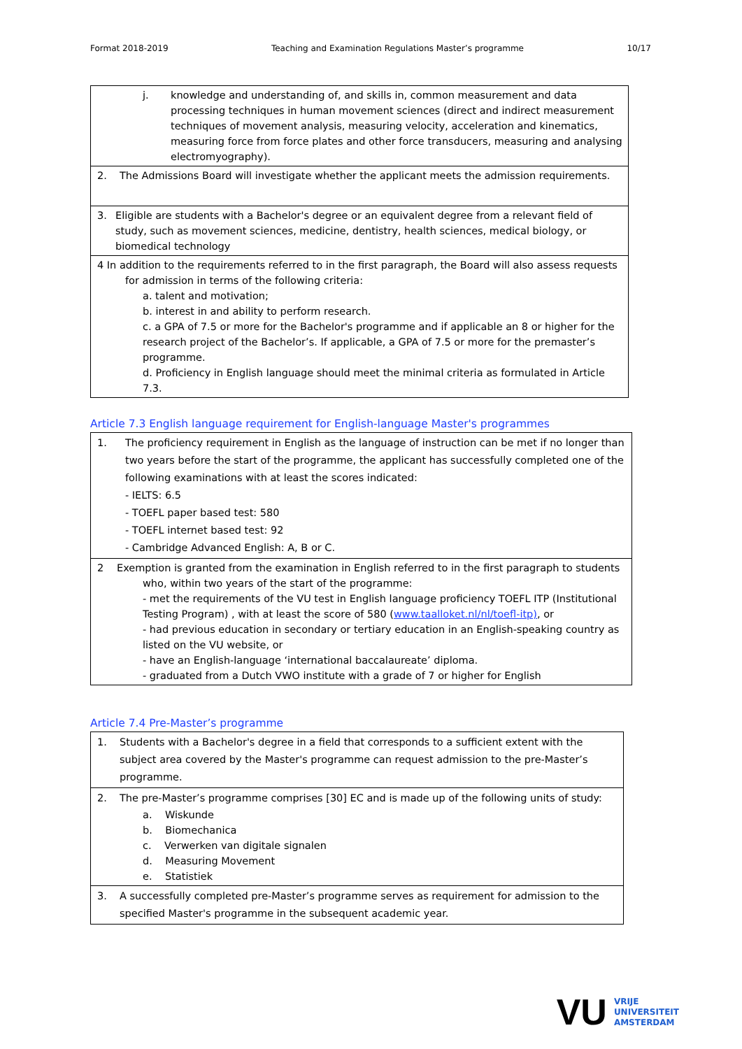Format 2018-2019 Teaching and Examination Regulations Master’s programme 10/17
| j. knowledge and understanding of, and skills in, common measurement and data processing techniques in human movement sciences (direct and indirect measurement techniques of movement analysis, measuring velocity, acceleration and kinematics, measuring force from force plates and other force transducers, measuring and analysing electromyography). |
| 2. The Admissions Board will investigate whether the applicant meets the admission requirements. |
| 3. Eligible are students with a Bachelor's degree or an equivalent degree from a relevant field of study, such as movement sciences, medicine, dentistry, health sciences, medical biology, or biomedical technology |
| 4 In addition to the requirements referred to in the first paragraph, the Board will also assess requests for admission in terms of the following criteria: a. talent and motivation; b. interest in and ability to perform research. c. a GPA of 7.5 or more for the Bachelor's programme and if applicable an 8 or higher for the research project of the Bachelor’s. If applicable, a GPA of 7.5 or more for the premaster’s programme. d. Proficiency in English language should meet the minimal criteria as formulated in Article 7.3. |
Article 7.3 English language requirement for English-language Master's programmes
| 1. The proficiency requirement in English as the language of instruction can be met if no longer than two years before the start of the programme, the applicant has successfully completed one of the following examinations with at least the scores indicated: - IELTS: 6.5 - TOEFL paper based test: 580 - TOEFL internet based test: 92 - Cambridge Advanced English: A, B or C. |
| 2 Exemption is granted from the examination in English referred to in the first paragraph to students who, within two years of the start of the programme: - met the requirements of the VU test in English language proficiency TOEFL ITP (Institutional Testing Program) , with at least the score of 580 ( www.taalloket.nl/nl/toefl-itp) , or - had previous education in secondary or tertiary education in an English-speaking country as listed on the VU website, or - have an English-language ‘international baccalaureate’ diploma. - graduated from a Dutch VWO institute with a grade of 7 or higher for English |
Article 7.4 Pre-Master’s programme
| 1. Students with a Bachelor's degree in a field that corresponds to a sufficient extent with the subject area covered by the Master's programme can request admission to the pre-Master’s programme. |
| 2. The pre-Master’s programme comprises [30] EC and is made up of the following units of study: a. Wiskunde b. Biomechanica c. Verwerken van digitale signalen d. Measuring Movement e. Statistiek |
| 3. A successfully completed pre-Master’s programme serves as requirement for admission to the specified Master's programme in the subsequent academic year. |
VU VRIJE
UNIVERSITEIT
AMSTERDAM